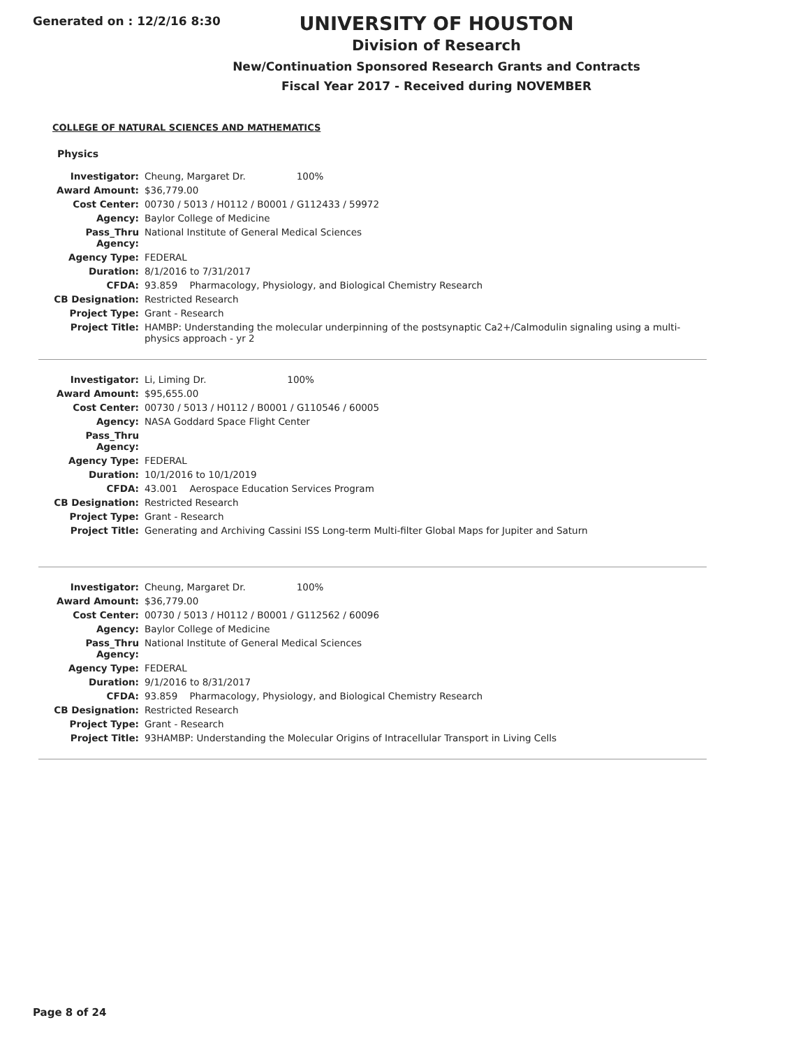Generated on : 12/2/16 8:30
UNIVERSITY OF HOUSTON
Division of Research
New/Continuation Sponsored Research Grants and Contracts
Fiscal Year 2017 - Received during NOVEMBER
COLLEGE OF NATURAL SCIENCES AND MATHEMATICS
Physics
| Investigator: | Cheung, Margaret Dr. 100% |
| Award Amount: | $36,779.00 |
| Cost Center: | 00730 / 5013 / H0112 / B0001 / G112433 / 59972 |
| Agency: | Baylor College of Medicine |
| Pass_Thru Agency: | National Institute of General Medical Sciences |
| Agency Type: | FEDERAL |
| Duration: | 8/1/2016 to 7/31/2017 |
| CFDA: | 93.859 Pharmacology, Physiology, and Biological Chemistry Research |
| CB Designation: | Restricted Research |
| Project Type: | Grant - Research |
| Project Title: | HAMBP: Understanding the molecular underpinning of the postsynaptic Ca2+/Calmodulin signaling using a multi-physics approach - yr 2 |
| Investigator: | Li, Liming Dr. 100% |
| Award Amount: | $95,655.00 |
| Cost Center: | 00730 / 5013 / H0112 / B0001 / G110546 / 60005 |
| Agency: | NASA Goddard Space Flight Center |
| Pass_Thru Agency: | |
| Agency Type: | FEDERAL |
| Duration: | 10/1/2016 to 10/1/2019 |
| CFDA: | 43.001 Aerospace Education Services Program |
| CB Designation: | Restricted Research |
| Project Type: | Grant - Research |
| Project Title: | Generating and Archiving Cassini ISS Long-term Multi-filter Global Maps for Jupiter and Saturn |
| Investigator: | Cheung, Margaret Dr. 100% |
| Award Amount: | $36,779.00 |
| Cost Center: | 00730 / 5013 / H0112 / B0001 / G112562 / 60096 |
| Agency: | Baylor College of Medicine |
| Pass_Thru Agency: | National Institute of General Medical Sciences |
| Agency Type: | FEDERAL |
| Duration: | 9/1/2016 to 8/31/2017 |
| CFDA: | 93.859 Pharmacology, Physiology, and Biological Chemistry Research |
| CB Designation: | Restricted Research |
| Project Type: | Grant - Research |
| Project Title: | 93HAMBP: Understanding the Molecular Origins of Intracellular Transport in Living Cells |
Page 8 of 24